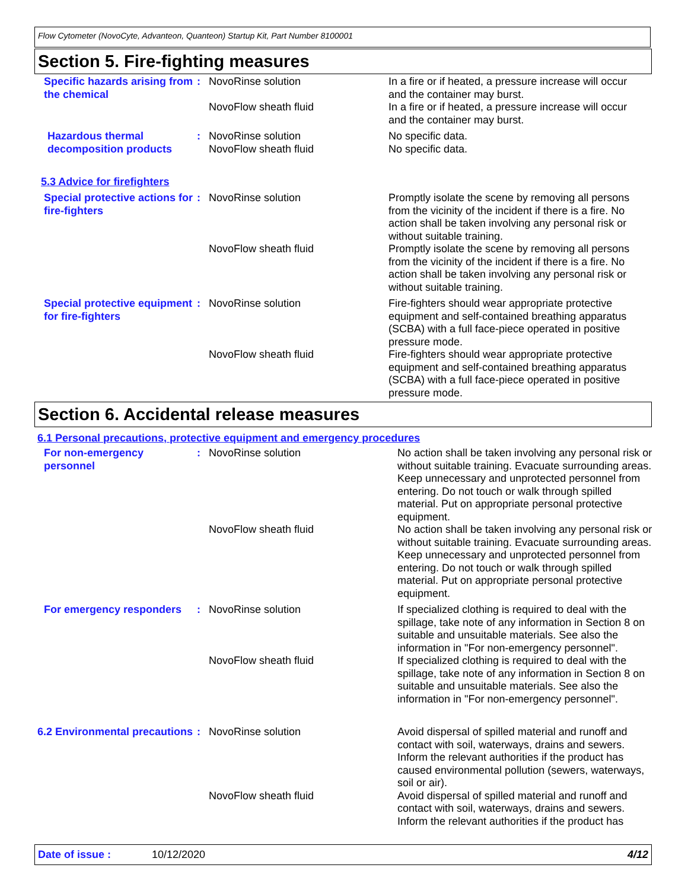Flow Cytometer (NovoCyte, Advanteon, Quanteon) Startup Kit, Part Number 8100001
Section 5. Fire-fighting measures
Specific hazards arising from the chemical
: NovoRinse solution
NovoFlow sheath fluid
In a fire or if heated, a pressure increase will occur and the container may burst.
In a fire or if heated, a pressure increase will occur and the container may burst.
Hazardous thermal decomposition products
: NovoRinse solution
NovoFlow sheath fluid
No specific data.
No specific data.
5.3 Advice for firefighters
Special protective actions for fire-fighters
: NovoRinse solution
NovoFlow sheath fluid
Promptly isolate the scene by removing all persons from the vicinity of the incident if there is a fire. No action shall be taken involving any personal risk or without suitable training.
Promptly isolate the scene by removing all persons from the vicinity of the incident if there is a fire. No action shall be taken involving any personal risk or without suitable training.
Special protective equipment for fire-fighters
: NovoRinse solution
NovoFlow sheath fluid
Fire-fighters should wear appropriate protective equipment and self-contained breathing apparatus (SCBA) with a full face-piece operated in positive pressure mode.
Fire-fighters should wear appropriate protective equipment and self-contained breathing apparatus (SCBA) with a full face-piece operated in positive pressure mode.
Section 6. Accidental release measures
6.1 Personal precautions, protective equipment and emergency procedures
For non-emergency personnel
: NovoRinse solution
NovoFlow sheath fluid
No action shall be taken involving any personal risk or without suitable training. Evacuate surrounding areas. Keep unnecessary and unprotected personnel from entering. Do not touch or walk through spilled material. Put on appropriate personal protective equipment.
No action shall be taken involving any personal risk or without suitable training. Evacuate surrounding areas. Keep unnecessary and unprotected personnel from entering. Do not touch or walk through spilled material. Put on appropriate personal protective equipment.
For emergency responders
: NovoRinse solution
NovoFlow sheath fluid
If specialized clothing is required to deal with the spillage, take note of any information in Section 8 on suitable and unsuitable materials. See also the information in "For non-emergency personnel".
If specialized clothing is required to deal with the spillage, take note of any information in Section 8 on suitable and unsuitable materials. See also the information in "For non-emergency personnel".
6.2 Environmental precautions
: NovoRinse solution
NovoFlow sheath fluid
Avoid dispersal of spilled material and runoff and contact with soil, waterways, drains and sewers. Inform the relevant authorities if the product has caused environmental pollution (sewers, waterways, soil or air).
Avoid dispersal of spilled material and runoff and contact with soil, waterways, drains and sewers. Inform the relevant authorities if the product has
Date of issue : 10/12/2020 4/12